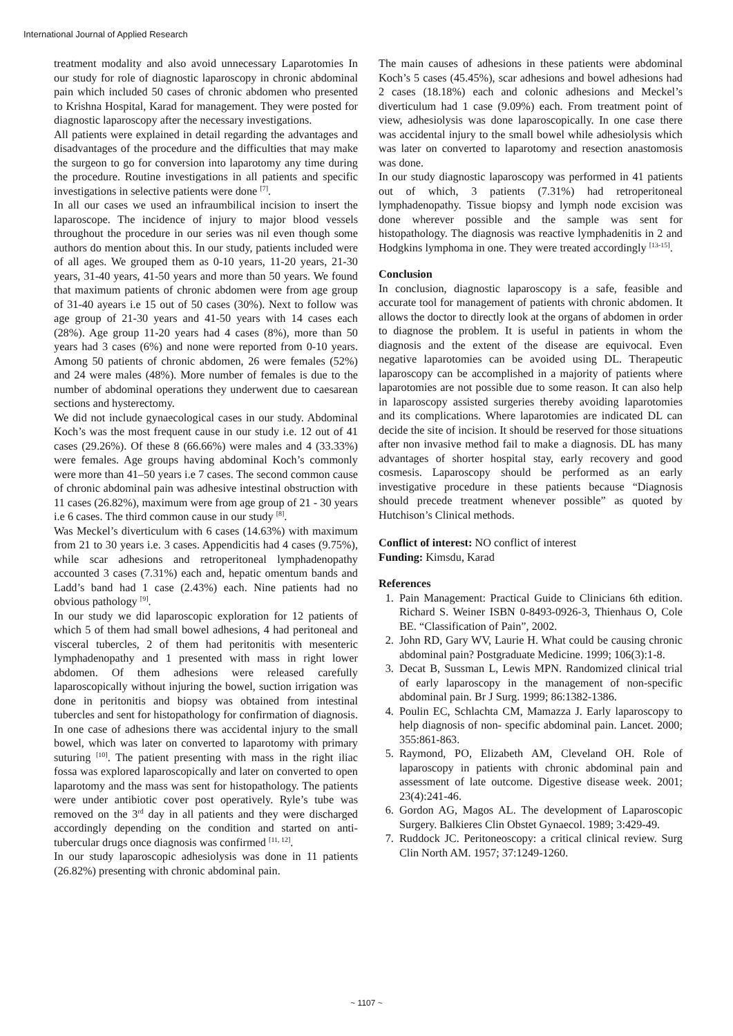International Journal of Applied Research
treatment modality and also avoid unnecessary Laparotomies In our study for role of diagnostic laparoscopy in chronic abdominal pain which included 50 cases of chronic abdomen who presented to Krishna Hospital, Karad for management. They were posted for diagnostic laparoscopy after the necessary investigations.
All patients were explained in detail regarding the advantages and disadvantages of the procedure and the difficulties that may make the surgeon to go for conversion into laparotomy any time during the procedure. Routine investigations in all patients and specific investigations in selective patients were done <sup>[7]</sup>.
In all our cases we used an infraumbilical incision to insert the laparoscope. The incidence of injury to major blood vessels throughout the procedure in our series was nil even though some authors do mention about this. In our study, patients included were of all ages. We grouped them as 0-10 years, 11-20 years, 21-30 years, 31-40 years, 41-50 years and more than 50 years. We found that maximum patients of chronic abdomen were from age group of 31-40 ayears i.e 15 out of 50 cases (30%). Next to follow was age group of 21-30 years and 41-50 years with 14 cases each (28%). Age group 11-20 years had 4 cases (8%), more than 50 years had 3 cases (6%) and none were reported from 0-10 years. Among 50 patients of chronic abdomen, 26 were females (52%) and 24 were males (48%). More number of females is due to the number of abdominal operations they underwent due to caesarean sections and hysterectomy.
We did not include gynaecological cases in our study. Abdominal Koch’s was the most frequent cause in our study i.e. 12 out of 41 cases (29.26%). Of these 8 (66.66%) were males and 4 (33.33%) were females. Age groups having abdominal Koch’s commonly were more than 41–50 years i.e 7 cases. The second common cause of chronic abdominal pain was adhesive intestinal obstruction with 11 cases (26.82%), maximum were from age group of 21 - 30 years i.e 6 cases. The third common cause in our study <sup>[8]</sup>.
Was Meckel’s diverticulum with 6 cases (14.63%) with maximum from 21 to 30 years i.e. 3 cases. Appendicitis had 4 cases (9.75%), while scar adhesions and retroperitoneal lymphadenopathy accounted 3 cases (7.31%) each and, hepatic omentum bands and Ladd’s band had 1 case (2.43%) each. Nine patients had no obvious pathology <sup>[9]</sup>.
In our study we did laparoscopic exploration for 12 patients of which 5 of them had small bowel adhesions, 4 had peritoneal and visceral tubercles, 2 of them had peritonitis with mesenteric lymphadenopathy and 1 presented with mass in right lower abdomen. Of them adhesions were released carefully laparoscopically without injuring the bowel, suction irrigation was done in peritonitis and biopsy was obtained from intestinal tubercles and sent for histopathology for confirmation of diagnosis. In one case of adhesions there was accidental injury to the small bowel, which was later on converted to laparotomy with primary suturing <sup>[10]</sup>. The patient presenting with mass in the right iliac fossa was explored laparoscopically and later on converted to open laparotomy and the mass was sent for histopathology. The patients were under antibiotic cover post operatively. Ryle’s tube was removed on the 3<sup>rd</sup> day in all patients and they were discharged accordingly depending on the condition and started on anti-tubercular drugs once diagnosis was confirmed <sup>[11, 12]</sup>.
In our study laparoscopic adhesiolysis was done in 11 patients (26.82%) presenting with chronic abdominal pain.
The main causes of adhesions in these patients were abdominal Koch’s 5 cases (45.45%), scar adhesions and bowel adhesions had 2 cases (18.18%) each and colonic adhesions and Meckel’s diverticulum had 1 case (9.09%) each. From treatment point of view, adhesiolysis was done laparoscopically. In one case there was accidental injury to the small bowel while adhesiolysis which was later on converted to laparotomy and resection anastomosis was done.
In our study diagnostic laparoscopy was performed in 41 patients out of which, 3 patients (7.31%) had retroperitoneal lymphadenopathy. Tissue biopsy and lymph node excision was done wherever possible and the sample was sent for histopathology. The diagnosis was reactive lymphadenitis in 2 and Hodgkins lymphoma in one. They were treated accordingly <sup>[13-15]</sup>.
Conclusion
In conclusion, diagnostic laparoscopy is a safe, feasible and accurate tool for management of patients with chronic abdomen. It allows the doctor to directly look at the organs of abdomen in order to diagnose the problem. It is useful in patients in whom the diagnosis and the extent of the disease are equivocal. Even negative laparotomies can be avoided using DL. Therapeutic laparoscopy can be accomplished in a majority of patients where laparotomies are not possible due to some reason. It can also help in laparoscopy assisted surgeries thereby avoiding laparotomies and its complications. Where laparotomies are indicated DL can decide the site of incision. It should be reserved for those situations after non invasive method fail to make a diagnosis. DL has many advantages of shorter hospital stay, early recovery and good cosmesis. Laparoscopy should be performed as an early investigative procedure in these patients because “Diagnosis should precede treatment whenever possible” as quoted by Hutchison’s Clinical methods.
Conflict of interest: NO conflict of interest
Funding: Kimsdu, Karad
References
1. Pain Management: Practical Guide to Clinicians 6th edition. Richard S. Weiner ISBN 0-8493-0926-3, Thienhaus O, Cole BE. “Classification of Pain”, 2002.
2. John RD, Gary WV, Laurie H. What could be causing chronic abdominal pain? Postgraduate Medicine. 1999; 106(3):1-8.
3. Decat B, Sussman L, Lewis MPN. Randomized clinical trial of early laparoscopy in the management of non-specific abdominal pain. Br J Surg. 1999; 86:1382-1386.
4. Poulin EC, Schlachta CM, Mamazza J. Early laparoscopy to help diagnosis of non- specific abdominal pain. Lancet. 2000; 355:861-863.
5. Raymond, PO, Elizabeth AM, Cleveland OH. Role of laparoscopy in patients with chronic abdominal pain and assessment of late outcome. Digestive disease week. 2001; 23(4):241-46.
6. Gordon AG, Magos AL. The development of Laparoscopic Surgery. Balkieres Clin Obstet Gynaecol. 1989; 3:429-49.
7. Ruddock JC. Peritoneoscopy: a critical clinical review. Surg Clin North AM. 1957; 37:1249-1260.
~ 1107 ~